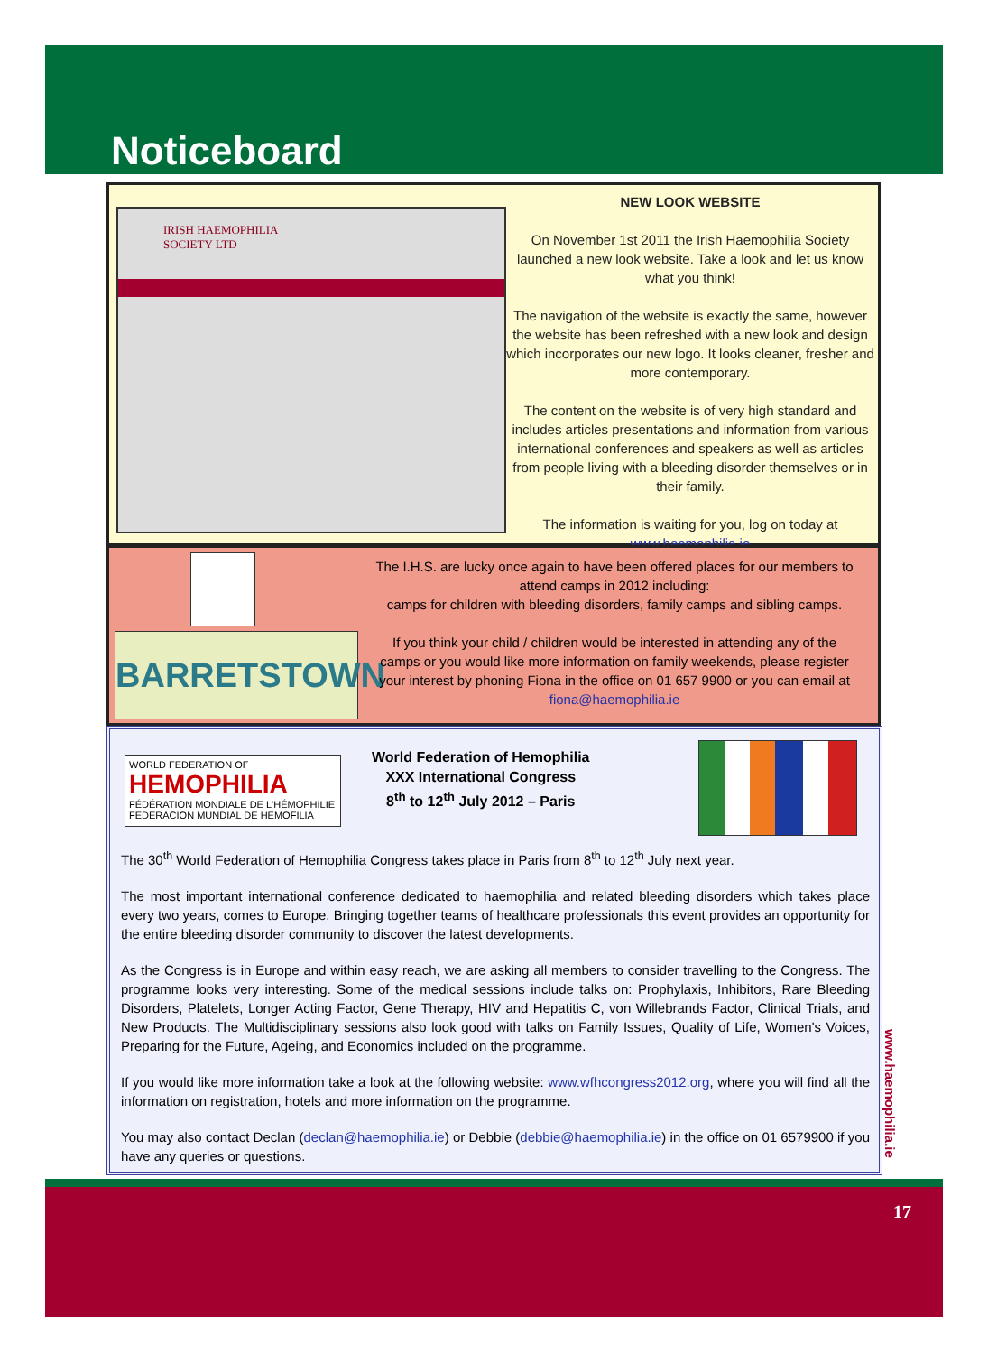Noticeboard
IRISH HAEMOPHILIA
SOCIETY LTD
NEW LOOK WEBSITE
On November 1st 2011 the Irish Haemophilia Society launched a new look website. Take a look and let us know what you think!
The navigation of the website is exactly the same, however the website has been refreshed with a new look and design which incorporates our new logo. It looks cleaner, fresher and more contemporary.
The content on the website is of very high standard and includes articles presentations and information from various international conferences and speakers as well as articles from people living with a bleeding disorder themselves or in their family.
The information is waiting for you, log on today at www.haemophilia.ie
BARRETSTOWN
The I.H.S. are lucky once again to have been offered places for our members to attend camps in 2012 including:
camps for children with bleeding disorders, family camps and sibling camps.
If you think your child / children would be interested in attending any of the camps or you would like more information on family weekends, please register your interest by phoning Fiona in the office on 01 657 9900 or you can email at fiona@haemophilia.ie
WORLD FEDERATION OF
HEMOPHILIA
FÉDÉRATION MONDIALE DE L'HÉMOPHILIE
FEDERACION MUNDIAL DE HEMOFILIA
World Federation of Hemophilia
XXX International Congress
8<sup>th</sup> to 12<sup>th</sup> July 2012 – Paris
The 30<sup>th</sup> World Federation of Hemophilia Congress takes place in Paris from 8<sup>th</sup> to 12<sup>th</sup> July next year.
The most important international conference dedicated to haemophilia and related bleeding disorders which takes place every two years, comes to Europe. Bringing together teams of healthcare professionals this event provides an opportunity for the entire bleeding disorder community to discover the latest developments.
As the Congress is in Europe and within easy reach, we are asking all members to consider travelling to the Congress. The programme looks very interesting. Some of the medical sessions include talks on: Prophylaxis, Inhibitors, Rare Bleeding Disorders, Platelets, Longer Acting Factor, Gene Therapy, HIV and Hepatitis C, von Willebrands Factor, Clinical Trials, and New Products. The Multidisciplinary sessions also look good with talks on Family Issues, Quality of Life, Women's Voices, Preparing for the Future, Ageing, and Economics included on the programme.
If you would like more information take a look at the following website: www.wfhcongress2012.org, where you will find all the information on registration, hotels and more information on the programme.
You may also contact Declan (declan@haemophilia.ie) or Debbie (debbie@haemophilia.ie) in the office on 01 6579900 if you have any queries or questions.
www.haemophilia.ie
17